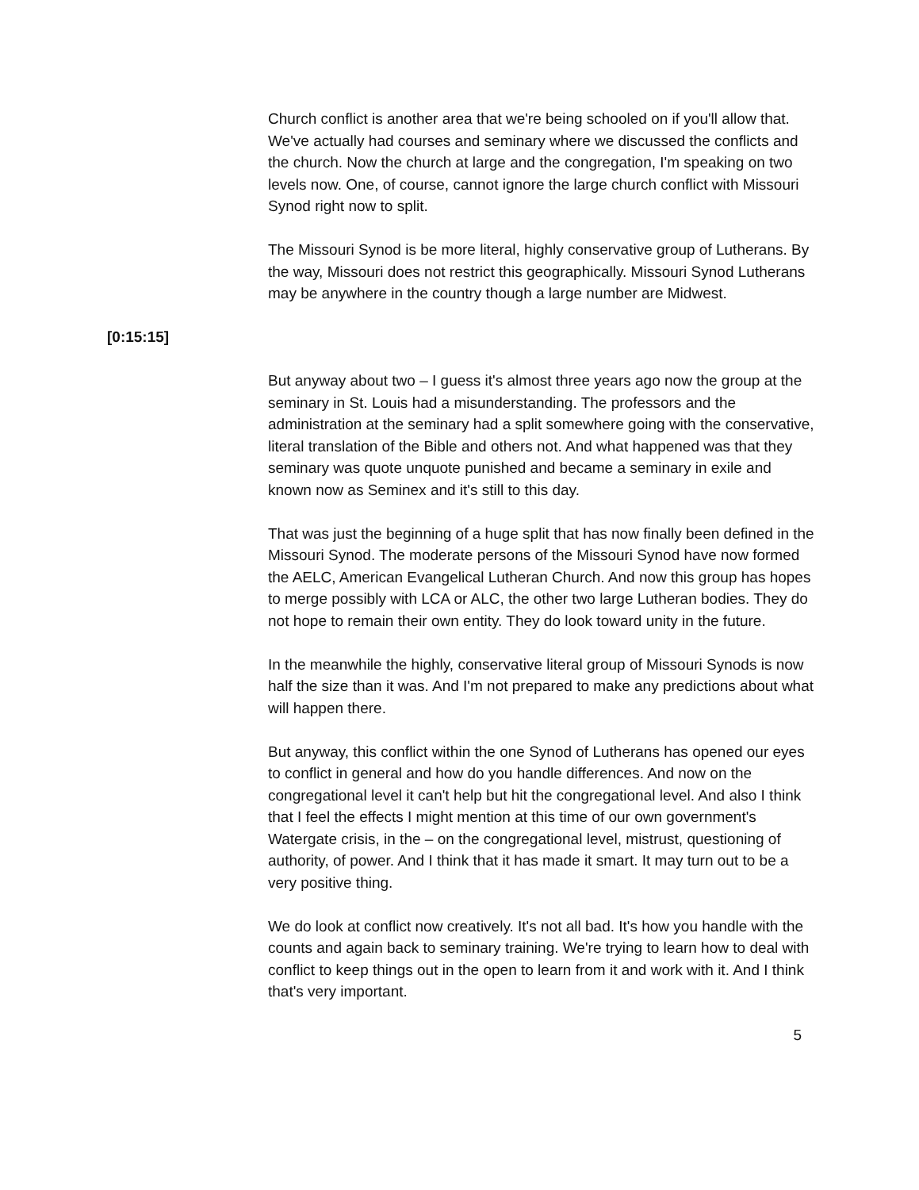Church conflict is another area that we're being schooled on if you'll allow that. We've actually had courses and seminary where we discussed the conflicts and the church. Now the church at large and the congregation, I'm speaking on two levels now. One, of course, cannot ignore the large church conflict with Missouri Synod right now to split.
The Missouri Synod is be more literal, highly conservative group of Lutherans. By the way, Missouri does not restrict this geographically. Missouri Synod Lutherans may be anywhere in the country though a large number are Midwest.
[0:15:15]
But anyway about two – I guess it's almost three years ago now the group at the seminary in St. Louis had a misunderstanding. The professors and the administration at the seminary had a split somewhere going with the conservative, literal translation of the Bible and others not. And what happened was that they seminary was quote unquote punished and became a seminary in exile and known now as Seminex and it's still to this day.
That was just the beginning of a huge split that has now finally been defined in the Missouri Synod. The moderate persons of the Missouri Synod have now formed the AELC, American Evangelical Lutheran Church. And now this group has hopes to merge possibly with LCA or ALC, the other two large Lutheran bodies. They do not hope to remain their own entity. They do look toward unity in the future.
In the meanwhile the highly, conservative literal group of Missouri Synods is now half the size than it was. And I'm not prepared to make any predictions about what will happen there.
But anyway, this conflict within the one Synod of Lutherans has opened our eyes to conflict in general and how do you handle differences. And now on the congregational level it can't help but hit the congregational level. And also I think that I feel the effects I might mention at this time of our own government's Watergate crisis, in the – on the congregational level, mistrust, questioning of authority, of power. And I think that it has made it smart. It may turn out to be a very positive thing.
We do look at conflict now creatively. It's not all bad. It's how you handle with the counts and again back to seminary training. We're trying to learn how to deal with conflict to keep things out in the open to learn from it and work with it. And I think that's very important.
5